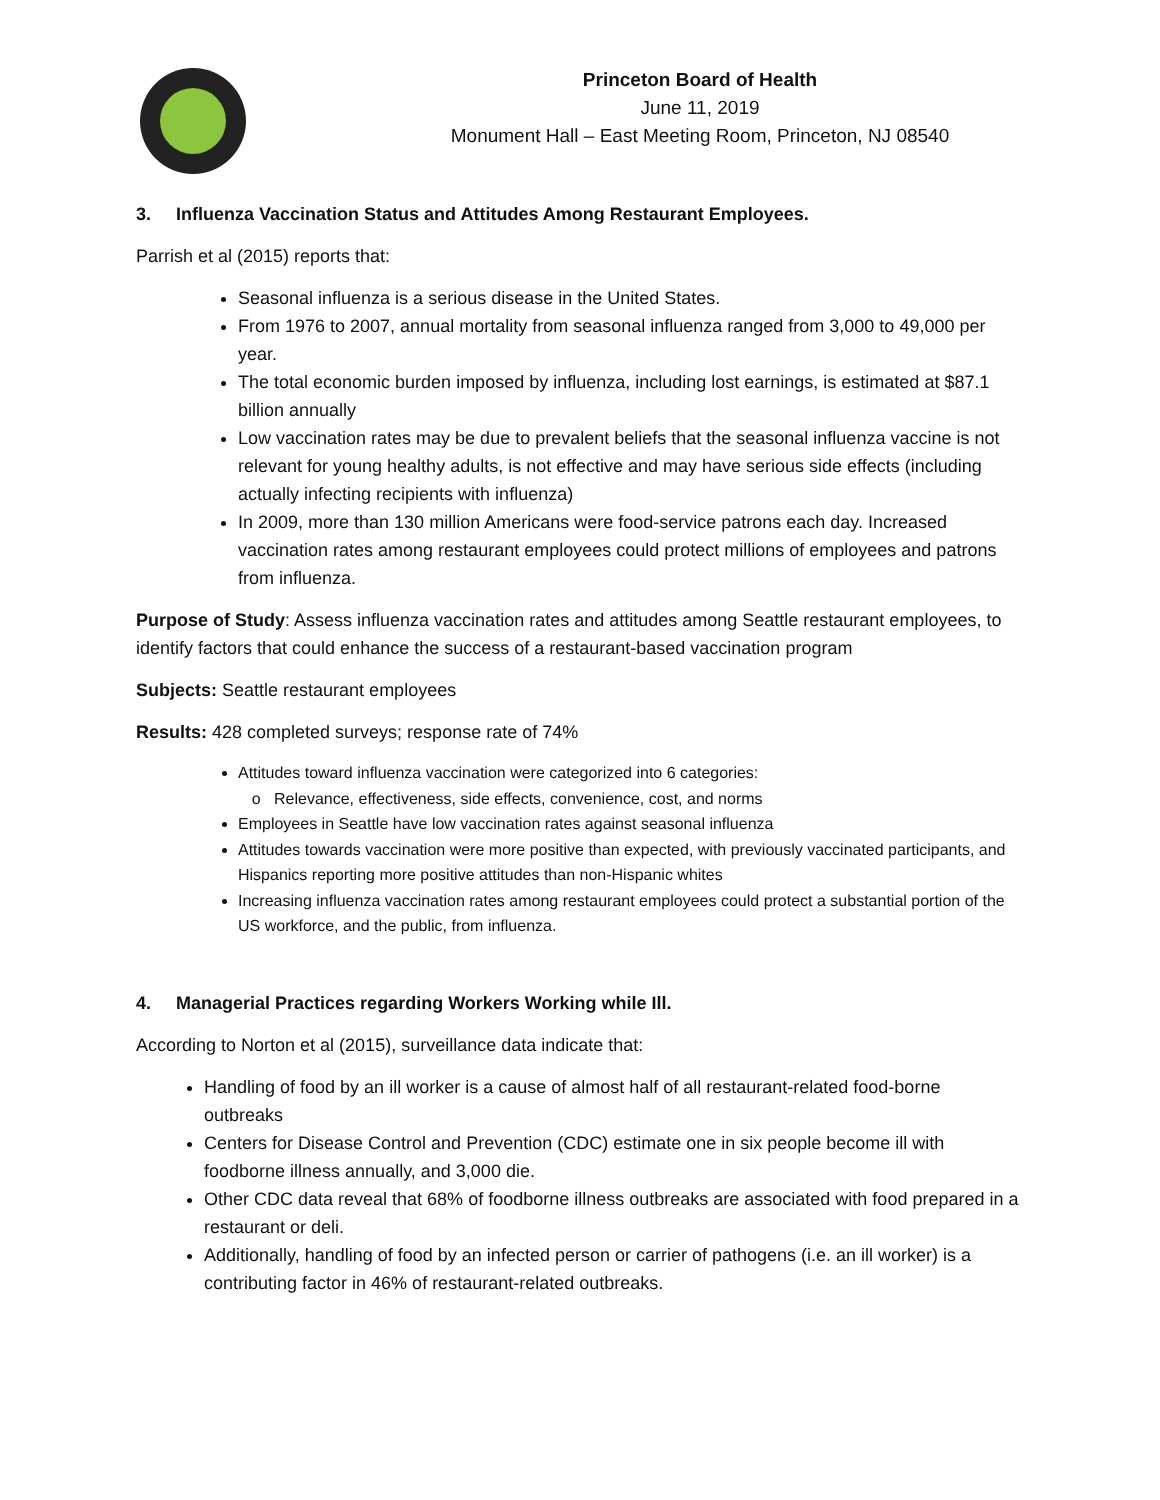Princeton Board of Health
June 11, 2019
Monument Hall – East Meeting Room, Princeton, NJ 08540
3. Influenza Vaccination Status and Attitudes Among Restaurant Employees.
Parrish et al (2015) reports that:
Seasonal influenza is a serious disease in the United States.
From 1976 to 2007, annual mortality from seasonal influenza ranged from 3,000 to 49,000 per year.
The total economic burden imposed by influenza, including lost earnings, is estimated at $87.1 billion annually
Low vaccination rates may be due to prevalent beliefs that the seasonal influenza vaccine is not relevant for young healthy adults, is not effective and may have serious side effects (including actually infecting recipients with influenza)
In 2009, more than 130 million Americans were food-service patrons each day. Increased vaccination rates among restaurant employees could protect millions of employees and patrons from influenza.
Purpose of Study: Assess influenza vaccination rates and attitudes among Seattle restaurant employees, to identify factors that could enhance the success of a restaurant-based vaccination program
Subjects: Seattle restaurant employees
Results: 428 completed surveys; response rate of 74%
Attitudes toward influenza vaccination were categorized into 6 categories:
Relevance, effectiveness, side effects, convenience, cost, and norms
Employees in Seattle have low vaccination rates against seasonal influenza
Attitudes towards vaccination were more positive than expected, with previously vaccinated participants, and Hispanics reporting more positive attitudes than non-Hispanic whites
Increasing influenza vaccination rates among restaurant employees could protect a substantial portion of the US workforce, and the public, from influenza.
4. Managerial Practices regarding Workers Working while Ill.
According to Norton et al (2015), surveillance data indicate that:
Handling of food by an ill worker is a cause of almost half of all restaurant-related food-borne outbreaks
Centers for Disease Control and Prevention (CDC) estimate one in six people become ill with foodborne illness annually, and 3,000 die.
Other CDC data reveal that 68% of foodborne illness outbreaks are associated with food prepared in a restaurant or deli.
Additionally, handling of food by an infected person or carrier of pathogens (i.e. an ill worker) is a contributing factor in 46% of restaurant-related outbreaks.